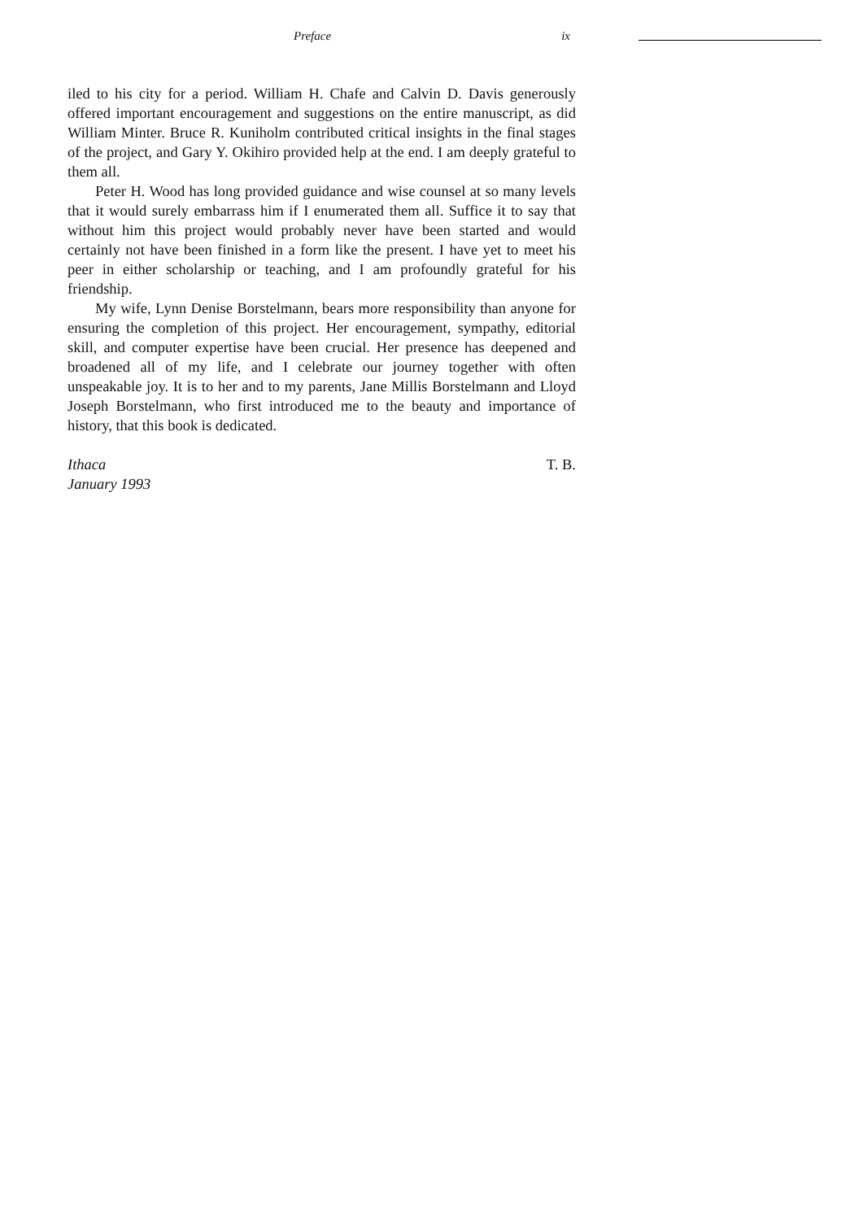Preface ix
iled to his city for a period. William H. Chafe and Calvin D. Davis generously offered important encouragement and suggestions on the entire manuscript, as did William Minter. Bruce R. Kuniholm contributed critical insights in the final stages of the project, and Gary Y. Okihiro provided help at the end. I am deeply grateful to them all.
Peter H. Wood has long provided guidance and wise counsel at so many levels that it would surely embarrass him if I enumerated them all. Suffice it to say that without him this project would probably never have been started and would certainly not have been finished in a form like the present. I have yet to meet his peer in either scholarship or teaching, and I am profoundly grateful for his friendship.
My wife, Lynn Denise Borstelmann, bears more responsibility than anyone for ensuring the completion of this project. Her encouragement, sympathy, editorial skill, and computer expertise have been crucial. Her presence has deepened and broadened all of my life, and I celebrate our journey together with often unspeakable joy. It is to her and to my parents, Jane Millis Borstelmann and Lloyd Joseph Borstelmann, who first introduced me to the beauty and importance of history, that this book is dedicated.
Ithaca
January 1993
T. B.